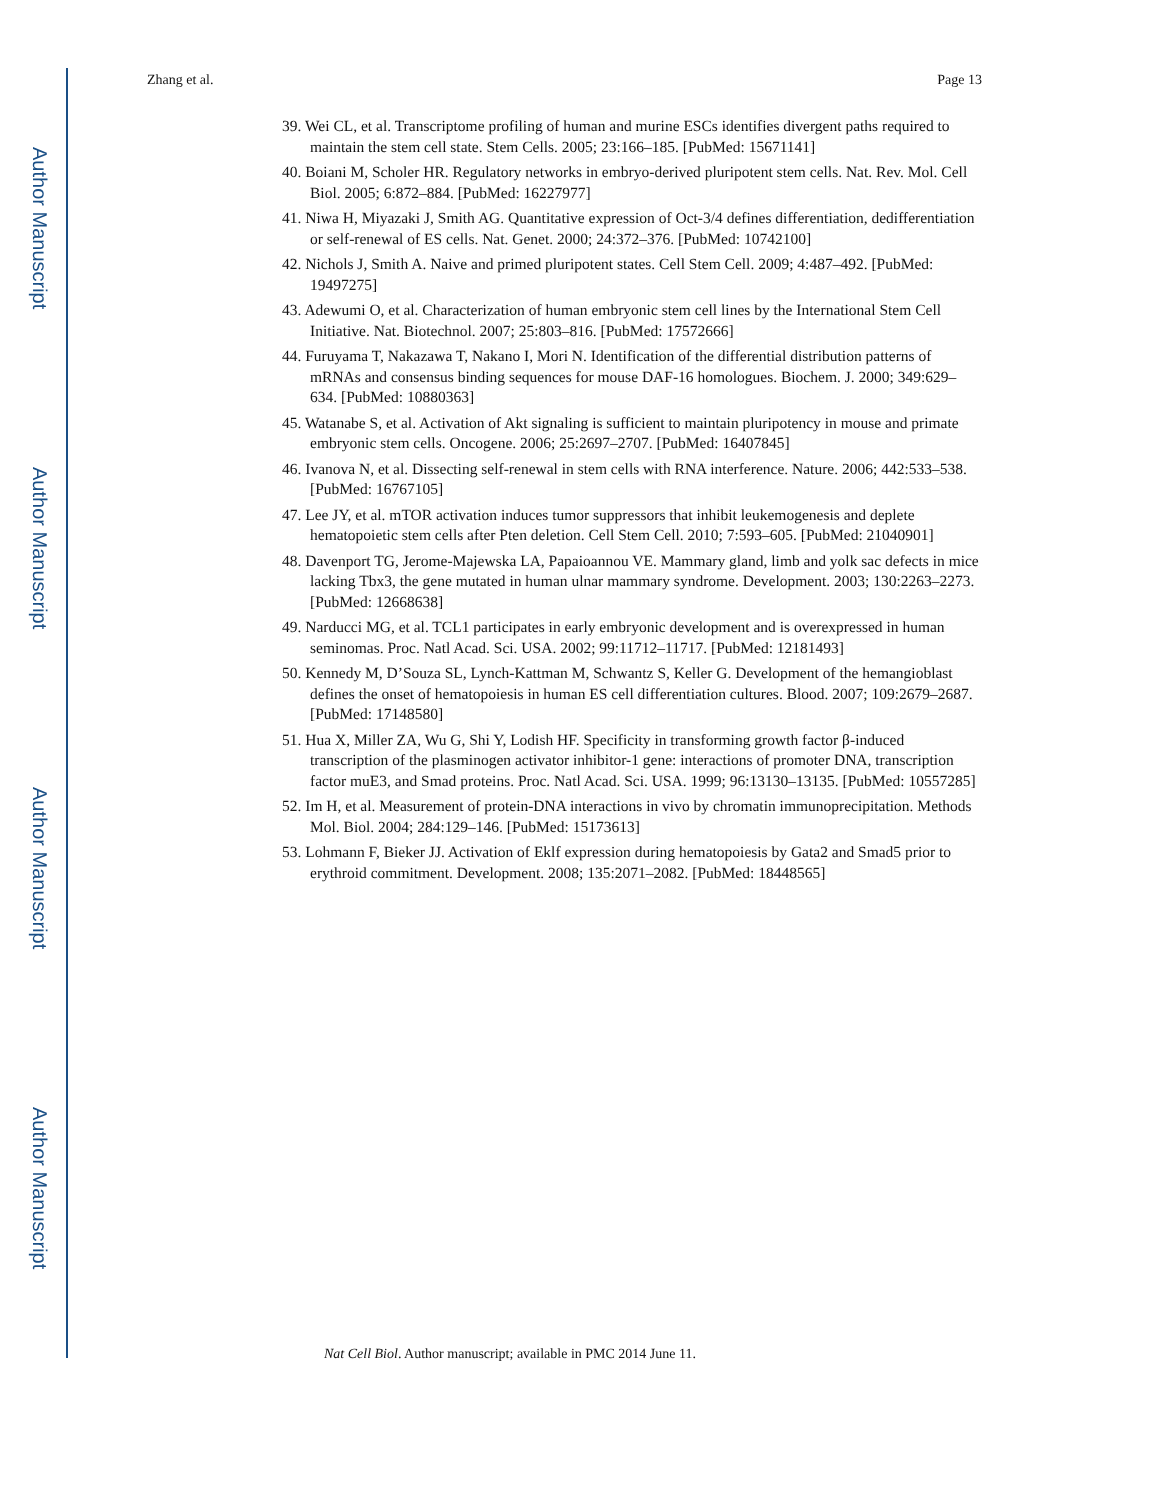Author Manuscript
Author Manuscript
Author Manuscript
Author Manuscript
Zhang et al. Page 13
39. Wei CL, et al. Transcriptome profiling of human and murine ESCs identifies divergent paths required to maintain the stem cell state. Stem Cells. 2005; 23:166–185. [PubMed: 15671141]
40. Boiani M, Scholer HR. Regulatory networks in embryo-derived pluripotent stem cells. Nat. Rev. Mol. Cell Biol. 2005; 6:872–884. [PubMed: 16227977]
41. Niwa H, Miyazaki J, Smith AG. Quantitative expression of Oct-3/4 defines differentiation, dedifferentiation or self-renewal of ES cells. Nat. Genet. 2000; 24:372–376. [PubMed: 10742100]
42. Nichols J, Smith A. Naive and primed pluripotent states. Cell Stem Cell. 2009; 4:487–492. [PubMed: 19497275]
43. Adewumi O, et al. Characterization of human embryonic stem cell lines by the International Stem Cell Initiative. Nat. Biotechnol. 2007; 25:803–816. [PubMed: 17572666]
44. Furuyama T, Nakazawa T, Nakano I, Mori N. Identification of the differential distribution patterns of mRNAs and consensus binding sequences for mouse DAF-16 homologues. Biochem. J. 2000; 349:629–634. [PubMed: 10880363]
45. Watanabe S, et al. Activation of Akt signaling is sufficient to maintain pluripotency in mouse and primate embryonic stem cells. Oncogene. 2006; 25:2697–2707. [PubMed: 16407845]
46. Ivanova N, et al. Dissecting self-renewal in stem cells with RNA interference. Nature. 2006; 442:533–538. [PubMed: 16767105]
47. Lee JY, et al. mTOR activation induces tumor suppressors that inhibit leukemogenesis and deplete hematopoietic stem cells after Pten deletion. Cell Stem Cell. 2010; 7:593–605. [PubMed: 21040901]
48. Davenport TG, Jerome-Majewska LA, Papaioannou VE. Mammary gland, limb and yolk sac defects in mice lacking Tbx3, the gene mutated in human ulnar mammary syndrome. Development. 2003; 130:2263–2273. [PubMed: 12668638]
49. Narducci MG, et al. TCL1 participates in early embryonic development and is overexpressed in human seminomas. Proc. Natl Acad. Sci. USA. 2002; 99:11712–11717. [PubMed: 12181493]
50. Kennedy M, D’Souza SL, Lynch-Kattman M, Schwantz S, Keller G. Development of the hemangioblast defines the onset of hematopoiesis in human ES cell differentiation cultures. Blood. 2007; 109:2679–2687. [PubMed: 17148580]
51. Hua X, Miller ZA, Wu G, Shi Y, Lodish HF. Specificity in transforming growth factor β-induced transcription of the plasminogen activator inhibitor-1 gene: interactions of promoter DNA, transcription factor muE3, and Smad proteins. Proc. Natl Acad. Sci. USA. 1999; 96:13130–13135. [PubMed: 10557285]
52. Im H, et al. Measurement of protein-DNA interactions in vivo by chromatin immunoprecipitation. Methods Mol. Biol. 2004; 284:129–146. [PubMed: 15173613]
53. Lohmann F, Bieker JJ. Activation of Eklf expression during hematopoiesis by Gata2 and Smad5 prior to erythroid commitment. Development. 2008; 135:2071–2082. [PubMed: 18448565]
Nat Cell Biol. Author manuscript; available in PMC 2014 June 11.